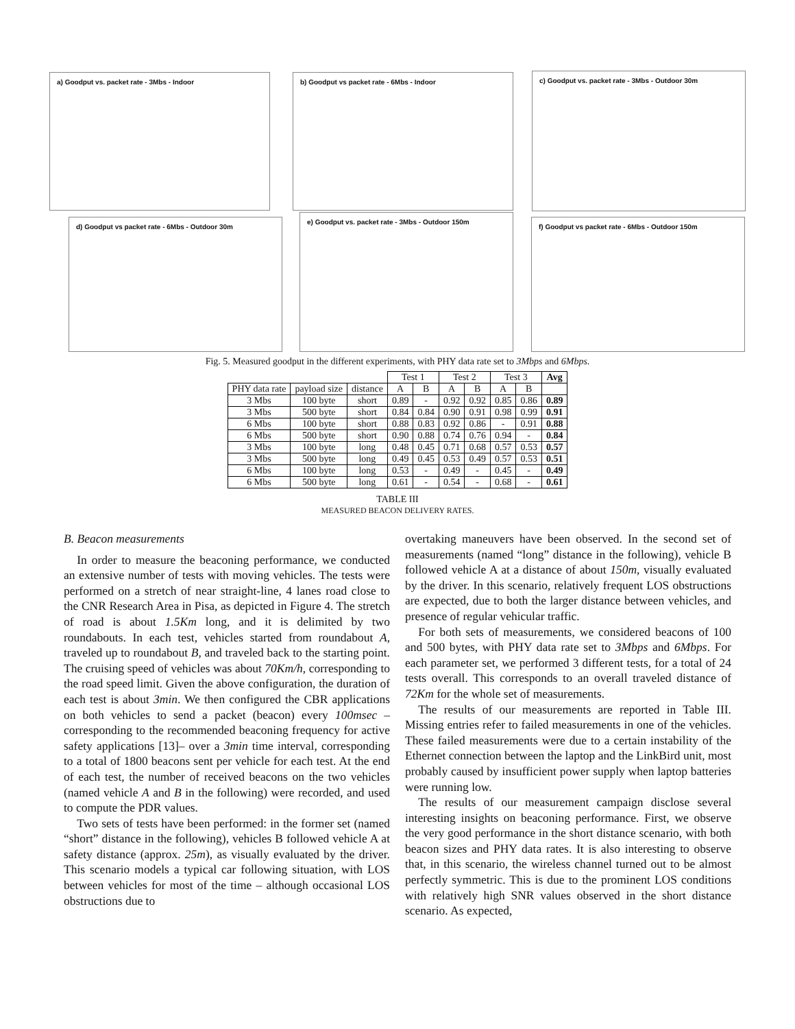a) Goodput vs. packet rate - 3Mbs - Indoor b) Goodput vs packet rate - 6Mbs - Indoor c) Goodput vs. packet rate - 3Mbs - Outdoor 30m
d) Goodput vs packet rate - 6Mbs - Outdoor 30m
e) Goodput vs. packet rate - 3Mbs - Outdoor 150m
f) Goodput vs packet rate - 6Mbs - Outdoor 150m
Fig. 5. Measured goodput in the different experiments, with PHY data rate set to 3Mbps and 6Mbps.
| | | | Test 1 | | Test 2 | | Test 3 | | Avg |
| --- | --- | --- | --- | --- | --- | --- | --- | --- | --- |
| PHY data rate | payload size | distance | A | B | A | B | A | B | |
| 3 Mbs | 100 byte | short | 0.89 | - | 0.92 | 0.92 | 0.85 | 0.86 | 0.89 |
| 3 Mbs | 500 byte | short | 0.84 | 0.84 | 0.90 | 0.91 | 0.98 | 0.99 | 0.91 |
| 6 Mbs | 100 byte | short | 0.88 | 0.83 | 0.92 | 0.86 | - | 0.91 | 0.88 |
| 6 Mbs | 500 byte | short | 0.90 | 0.88 | 0.74 | 0.76 | 0.94 | - | 0.84 |
| 3 Mbs | 100 byte | long | 0.48 | 0.45 | 0.71 | 0.68 | 0.57 | 0.53 | 0.57 |
| 3 Mbs | 500 byte | long | 0.49 | 0.45 | 0.53 | 0.49 | 0.57 | 0.53 | 0.51 |
| 6 Mbs | 100 byte | long | 0.53 | - | 0.49 | - | 0.45 | - | 0.49 |
| 6 Mbs | 500 byte | long | 0.61 | - | 0.54 | - | 0.68 | - | 0.61 |
TABLE III
MEASURED BEACON DELIVERY RATES.
B. Beacon measurements
In order to measure the beaconing performance, we conducted an extensive number of tests with moving vehicles. The tests were performed on a stretch of near straight-line, 4 lanes road close to the CNR Research Area in Pisa, as depicted in Figure 4. The stretch of road is about 1.5Km long, and it is delimited by two roundabouts. In each test, vehicles started from roundabout A, traveled up to roundabout B, and traveled back to the starting point. The cruising speed of vehicles was about 70Km/h, corresponding to the road speed limit. Given the above configuration, the duration of each test is about 3min. We then configured the CBR applications on both vehicles to send a packet (beacon) every 100msec – corresponding to the recommended beaconing frequency for active safety applications [13]– over a 3min time interval, corresponding to a total of 1800 beacons sent per vehicle for each test. At the end of each test, the number of received beacons on the two vehicles (named vehicle A and B in the following) were recorded, and used to compute the PDR values.
Two sets of tests have been performed: in the former set (named “short” distance in the following), vehicles B followed vehicle A at safety distance (approx. 25m), as visually evaluated by the driver. This scenario models a typical car following situation, with LOS between vehicles for most of the time – although occasional LOS obstructions due to
overtaking maneuvers have been observed. In the second set of measurements (named “long” distance in the following), vehicle B followed vehicle A at a distance of about 150m, visually evaluated by the driver. In this scenario, relatively frequent LOS obstructions are expected, due to both the larger distance between vehicles, and presence of regular vehicular traffic.
For both sets of measurements, we considered beacons of 100 and 500 bytes, with PHY data rate set to 3Mbps and 6Mbps. For each parameter set, we performed 3 different tests, for a total of 24 tests overall. This corresponds to an overall traveled distance of 72Km for the whole set of measurements.
The results of our measurements are reported in Table III. Missing entries refer to failed measurements in one of the vehicles. These failed measurements were due to a certain instability of the Ethernet connection between the laptop and the LinkBird unit, most probably caused by insufficient power supply when laptop batteries were running low.
The results of our measurement campaign disclose several interesting insights on beaconing performance. First, we observe the very good performance in the short distance scenario, with both beacon sizes and PHY data rates. It is also interesting to observe that, in this scenario, the wireless channel turned out to be almost perfectly symmetric. This is due to the prominent LOS conditions with relatively high SNR values observed in the short distance scenario. As expected,